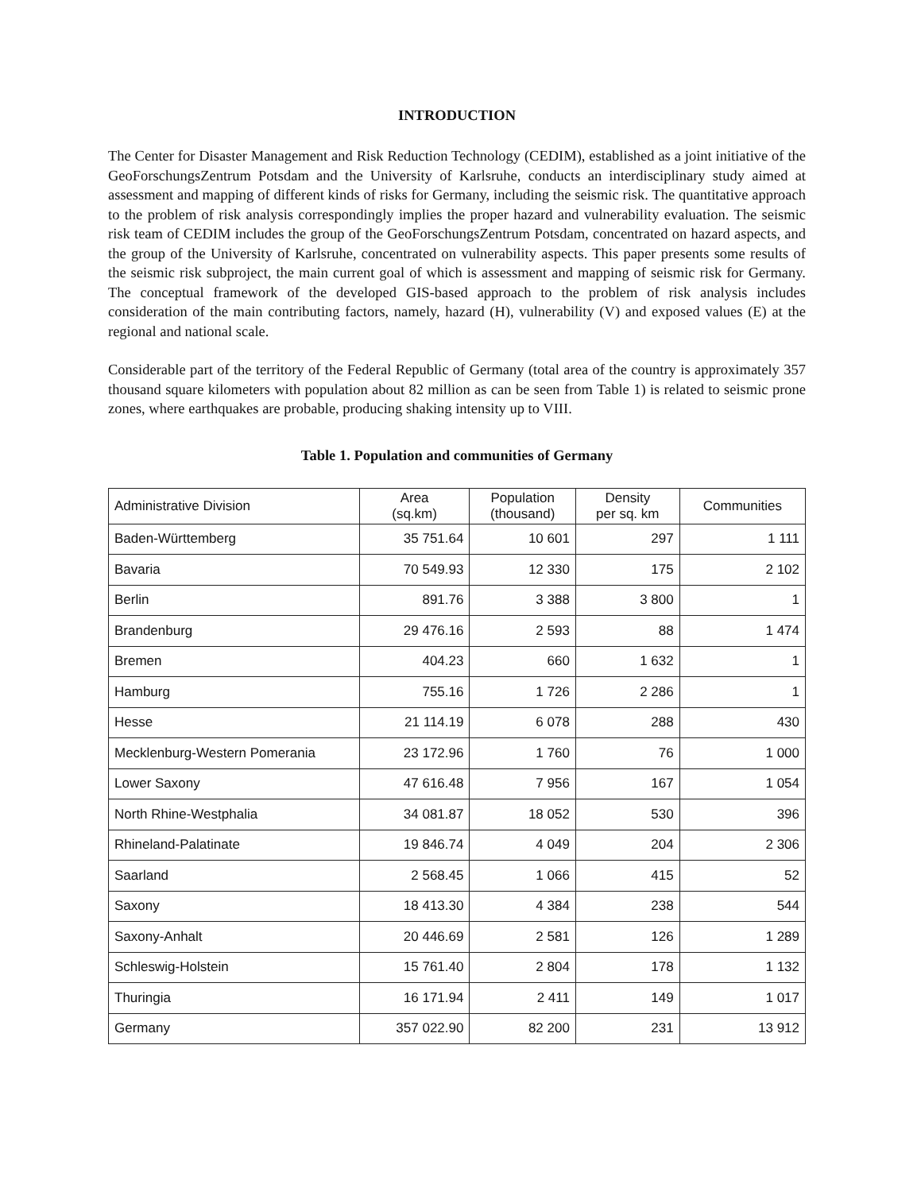INTRODUCTION
The Center for Disaster Management and Risk Reduction Technology (CEDIM), established as a joint initiative of the GeoForschungsZentrum Potsdam and the University of Karlsruhe, conducts an interdisciplinary study aimed at assessment and mapping of different kinds of risks for Germany, including the seismic risk. The quantitative approach to the problem of risk analysis correspondingly implies the proper hazard and vulnerability evaluation. The seismic risk team of CEDIM includes the group of the GeoForschungsZentrum Potsdam, concentrated on hazard aspects, and the group of the University of Karlsruhe, concentrated on vulnerability aspects. This paper presents some results of the seismic risk subproject, the main current goal of which is assessment and mapping of seismic risk for Germany. The conceptual framework of the developed GIS-based approach to the problem of risk analysis includes consideration of the main contributing factors, namely, hazard (H), vulnerability (V) and exposed values (E) at the regional and national scale.
Considerable part of the territory of the Federal Republic of Germany (total area of the country is approximately 357 thousand square kilometers with population about 82 million as can be seen from Table 1) is related to seismic prone zones, where earthquakes are probable, producing shaking intensity up to VIII.
Table 1. Population and communities of Germany
| Administrative Division | Area (sq.km) | Population (thousand) | Density per sq. km | Communities |
| --- | --- | --- | --- | --- |
| Baden-Württemberg | 35 751.64 | 10 601 | 297 | 1 111 |
| Bavaria | 70 549.93 | 12 330 | 175 | 2 102 |
| Berlin | 891.76 | 3 388 | 3 800 | 1 |
| Brandenburg | 29 476.16 | 2 593 | 88 | 1 474 |
| Bremen | 404.23 | 660 | 1 632 | 1 |
| Hamburg | 755.16 | 1 726 | 2 286 | 1 |
| Hesse | 21 114.19 | 6 078 | 288 | 430 |
| Mecklenburg-Western Pomerania | 23 172.96 | 1 760 | 76 | 1 000 |
| Lower Saxony | 47 616.48 | 7 956 | 167 | 1 054 |
| North Rhine-Westphalia | 34 081.87 | 18 052 | 530 | 396 |
| Rhineland-Palatinate | 19 846.74 | 4 049 | 204 | 2 306 |
| Saarland | 2 568.45 | 1 066 | 415 | 52 |
| Saxony | 18 413.30 | 4 384 | 238 | 544 |
| Saxony-Anhalt | 20 446.69 | 2 581 | 126 | 1 289 |
| Schleswig-Holstein | 15 761.40 | 2 804 | 178 | 1 132 |
| Thuringia | 16 171.94 | 2 411 | 149 | 1 017 |
| Germany | 357 022.90 | 82 200 | 231 | 13 912 |